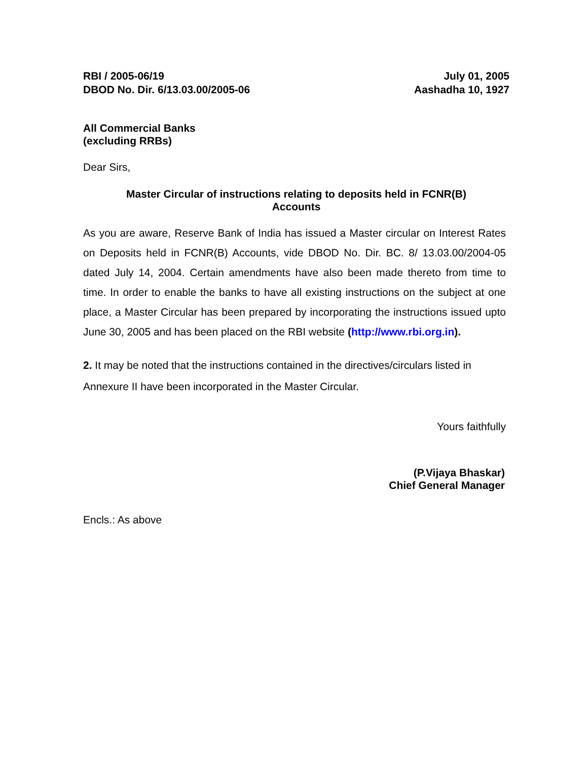RBI / 2005-06/19
DBOD No. Dir. 6/13.03.00/2005-06
July 01, 2005
Aashadha 10, 1927
All Commercial Banks
(excluding RRBs)
Dear Sirs,
Master Circular of instructions relating to deposits held in FCNR(B)
Accounts
As you are aware, Reserve Bank of India has issued a Master circular on Interest Rates on Deposits held in FCNR(B) Accounts, vide DBOD No. Dir. BC. 8/ 13.03.00/2004-05 dated July 14, 2004. Certain amendments have also been made thereto from time to time. In order to enable the banks to have all existing instructions on the subject at one place, a Master Circular has been prepared by incorporating the instructions issued upto June 30, 2005 and has been placed on the RBI website (http://www.rbi.org.in).
2. It may be noted that the instructions contained in the directives/circulars listed in Annexure II have been incorporated in the Master Circular.
Yours faithfully
(P.Vijaya Bhaskar)
Chief General Manager
Encls.: As above